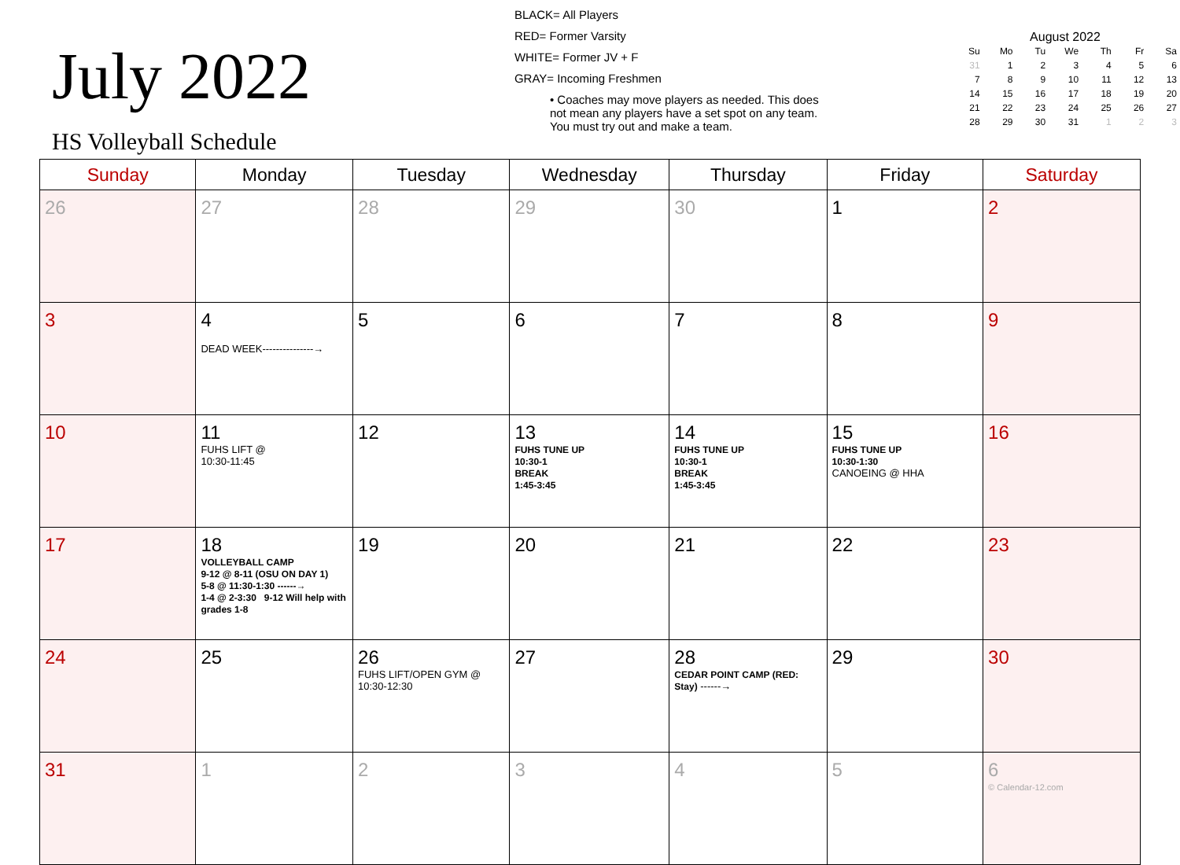July 2022
HS Volleyball Schedule
BLACK= All Players
RED= Former Varsity
WHITE= Former JV + F
GRAY= Incoming Freshmen
• Coaches may move players as needed. This does
not mean any players have a set spot on any team.
You must try out and make a team.
August 2022
| Su | Mo | Tu | We | Th | Fr | Sa |
| --- | --- | --- | --- | --- | --- | --- |
| 31 | 1 | 2 | 3 | 4 | 5 | 6 |
| 7 | 8 | 9 | 10 | 11 | 12 | 13 |
| 14 | 15 | 16 | 17 | 18 | 19 | 20 |
| 21 | 22 | 23 | 24 | 25 | 26 | 27 |
| 28 | 29 | 30 | 31 | 1 | 2 | 3 |
| Sunday | Monday | Tuesday | Wednesday | Thursday | Friday | Saturday |
| --- | --- | --- | --- | --- | --- | --- |
| 26 | 27 | 28 | 29 | 30 | 1 | 2 |
| 3 | 4 DEAD WEEK---------------→ | 5 | 6 | 7 | 8 | 9 |
| 10 | 11 FUHS LIFT @ 10:30-11:45 | 12 | 13 FUHS TUNE UP 10:30-1 BREAK 1:45-3:45 | 14 FUHS TUNE UP 10:30-1 BREAK 1:45-3:45 | 15 FUHS TUNE UP 10:30-1:30 CANOEING @ HHA | 16 |
| 17 | 18 VOLLEYBALL CAMP 9-12 @ 8-11 (OSU ON DAY 1) 5-8 @ 11:30-1:30 ------→ 1-4 @ 2-3:30 9-12 Will help with grades 1-8 | 19 | 20 | 21 | 22 | 23 |
| 24 | 25 | 26 FUHS LIFT/OPEN GYM @ 10:30-12:30 | 27 | 28 CEDAR POINT CAMP (RED: Stay) ------→ | 29 | 30 |
| 31 | 1 | 2 | 3 | 4 | 5 | 6 © Calendar-12.com |